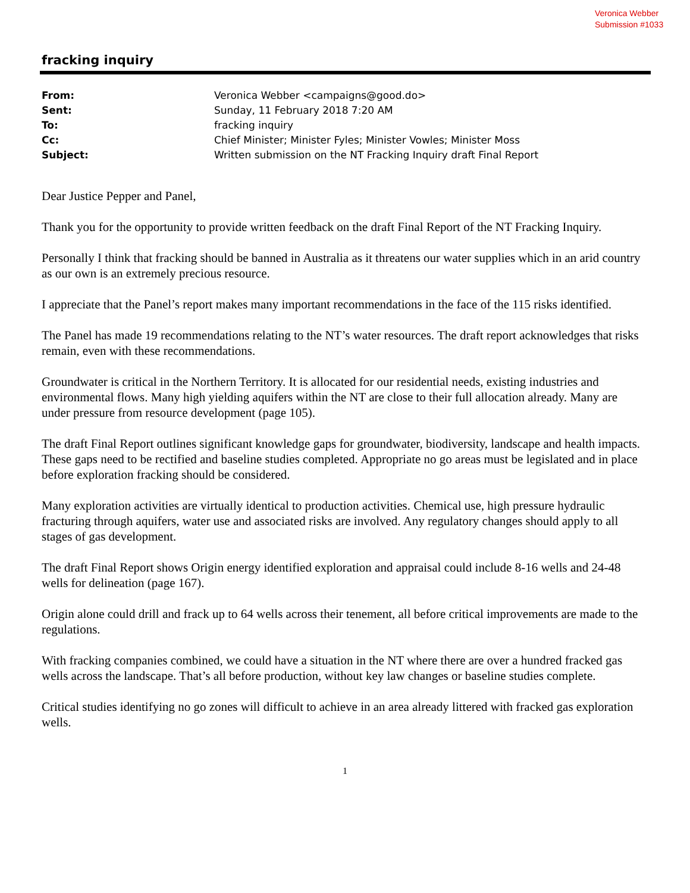Veronica Webber
Submission #1033
fracking inquiry
| From: | Veronica Webber <campaigns@good.do> |
| Sent: | Sunday, 11 February 2018 7:20 AM |
| To: | fracking inquiry |
| Cc: | Chief Minister; Minister Fyles; Minister Vowles; Minister Moss |
| Subject: | Written submission on the NT Fracking Inquiry draft Final Report |
Dear Justice Pepper and Panel,
Thank you for the opportunity to provide written feedback on the draft Final Report of the NT Fracking Inquiry.
Personally I think that fracking should be banned in Australia as it threatens our water supplies which in an arid country as our own is an extremely precious resource.
I appreciate that the Panel’s report makes many important recommendations in the face of the 115 risks identified.
The Panel has made 19 recommendations relating to the NT’s water resources. The draft report acknowledges that risks remain, even with these recommendations.
Groundwater is critical in the Northern Territory. It is allocated for our residential needs, existing industries and environmental flows. Many high yielding aquifers within the NT are close to their full allocation already. Many are under pressure from resource development (page 105).
The draft Final Report outlines significant knowledge gaps for groundwater, biodiversity, landscape and health impacts. These gaps need to be rectified and baseline studies completed. Appropriate no go areas must be legislated and in place before exploration fracking should be considered.
Many exploration activities are virtually identical to production activities. Chemical use, high pressure hydraulic fracturing through aquifers, water use and associated risks are involved. Any regulatory changes should apply to all stages of gas development.
The draft Final Report shows Origin energy identified exploration and appraisal could include 8-16 wells and 24-48 wells for delineation (page 167).
Origin alone could drill and frack up to 64 wells across their tenement, all before critical improvements are made to the regulations.
With fracking companies combined, we could have a situation in the NT where there are over a hundred fracked gas wells across the landscape. That’s all before production, without key law changes or baseline studies complete.
Critical studies identifying no go zones will difficult to achieve in an area already littered with fracked gas exploration wells.
1